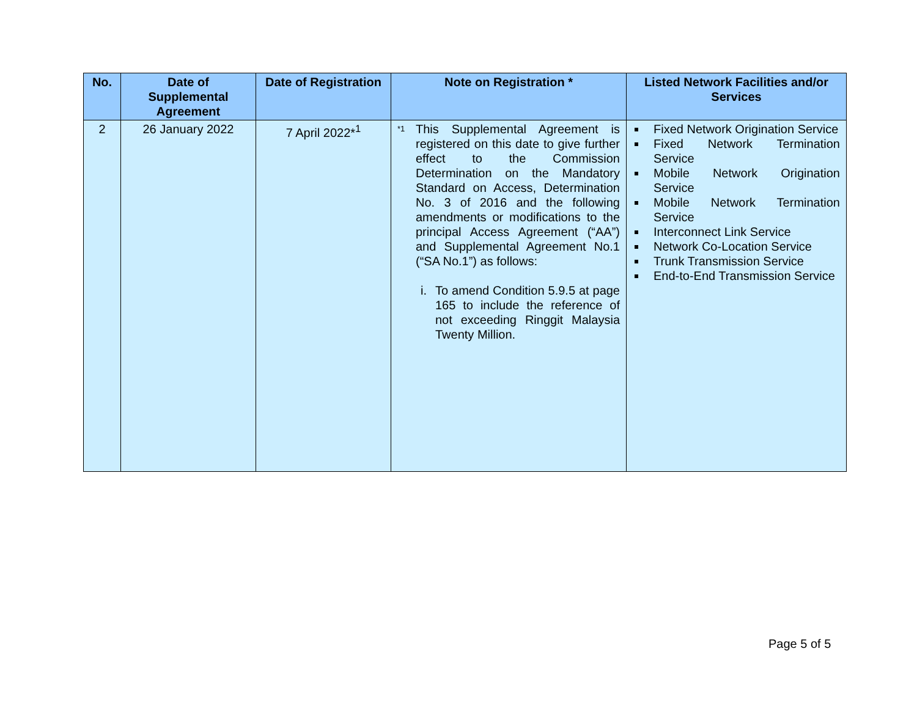| No. | Date of Supplemental Agreement | Date of Registration | Note on Registration * | Listed Network Facilities and/or Services |
| --- | --- | --- | --- | --- |
| 2 | 26 January 2022 | 7 April 2022*<sup>1</sup> | <sup>*1</sup> This Supplemental Agreement is registered on this date to give further effect to the Commission Determination on the Mandatory Standard on Access, Determination No. 3 of 2016 and the following amendments or modifications to the principal Access Agreement (“AA”) and Supplemental Agreement No.1 (“SA No.1”) as follows: i. To amend Condition 5.9.5 at page 165 to include the reference of not exceeding Ringgit Malaysia Twenty Million. | Fixed Network Origination Service Fixed Network Termination Service Mobile Network Origination Service Mobile Network Termination Service Interconnect Link Service Network Co-Location Service Trunk Transmission Service End-to-End Transmission Service |
Page 5 of 5